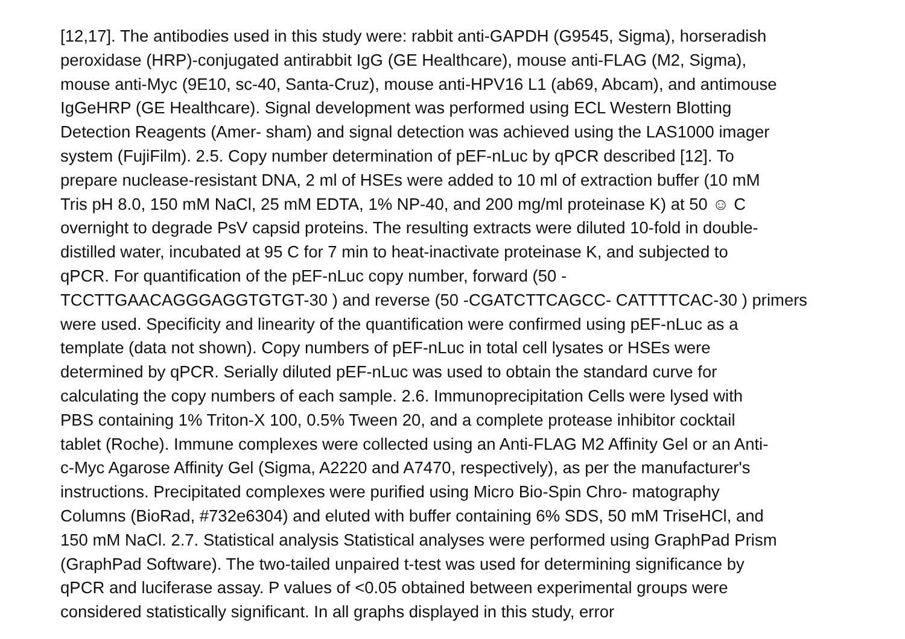[12,17]. The antibodies used in this study were: rabbit anti-GAPDH (G9545, Sigma), horseradish
peroxidase (HRP)-conjugated antirabbit IgG (GE Healthcare), mouse anti-FLAG (M2, Sigma),
mouse anti-Myc (9E10, sc-40, Santa-Cruz), mouse anti-HPV16 L1 (ab69, Abcam), and antimouse
IgGeHRP (GE Healthcare). Signal development was performed using ECL Western Blotting
Detection Reagents (Amer- sham) and signal detection was achieved using the LAS1000 imager
system (FujiFilm). 2.5. Copy number determination of pEF-nLuc by qPCR described [12]. To
prepare nuclease-resistant DNA, 2 ml of HSEs were added to 10 ml of extraction buffer (10 mM
Tris pH 8.0, 150 mM NaCl, 25 mM EDTA, 1% NP-40, and 200 mg/ml proteinase K) at 50 ☺ C
overnight to degrade PsV capsid proteins. The resulting extracts were diluted 10-fold in double-
distilled water, incubated at 95 C for 7 min to heat-inactivate proteinase K, and subjected to
qPCR. For quantification of the pEF-nLuc copy number, forward (50 -
TCCTTGAACAGGGAGGTGTGT-30 ) and reverse (50 -CGATCTTCAGCC- CATTTTCAC-30 ) primers
were used. Specificity and linearity of the quantification were confirmed using pEF-nLuc as a
template (data not shown). Copy numbers of pEF-nLuc in total cell lysates or HSEs were
determined by qPCR. Serially diluted pEF-nLuc was used to obtain the standard curve for
calculating the copy numbers of each sample. 2.6. Immunoprecipitation Cells were lysed with
PBS containing 1% Triton-X 100, 0.5% Tween 20, and a complete protease inhibitor cocktail
tablet (Roche). Immune complexes were collected using an Anti-FLAG M2 Affinity Gel or an Anti-
c-Myc Agarose Affinity Gel (Sigma, A2220 and A7470, respectively), as per the manufacturer's
instructions. Precipitated complexes were purified using Micro Bio-Spin Chro- matography
Columns (BioRad, #732e6304) and eluted with buffer containing 6% SDS, 50 mM TriseHCl, and
150 mM NaCl. 2.7. Statistical analysis Statistical analyses were performed using GraphPad Prism
(GraphPad Software). The two-tailed unpaired t-test was used for determining significance by
qPCR and luciferase assay. P values of <0.05 obtained between experimental groups were
considered statistically significant. In all graphs displayed in this study, error